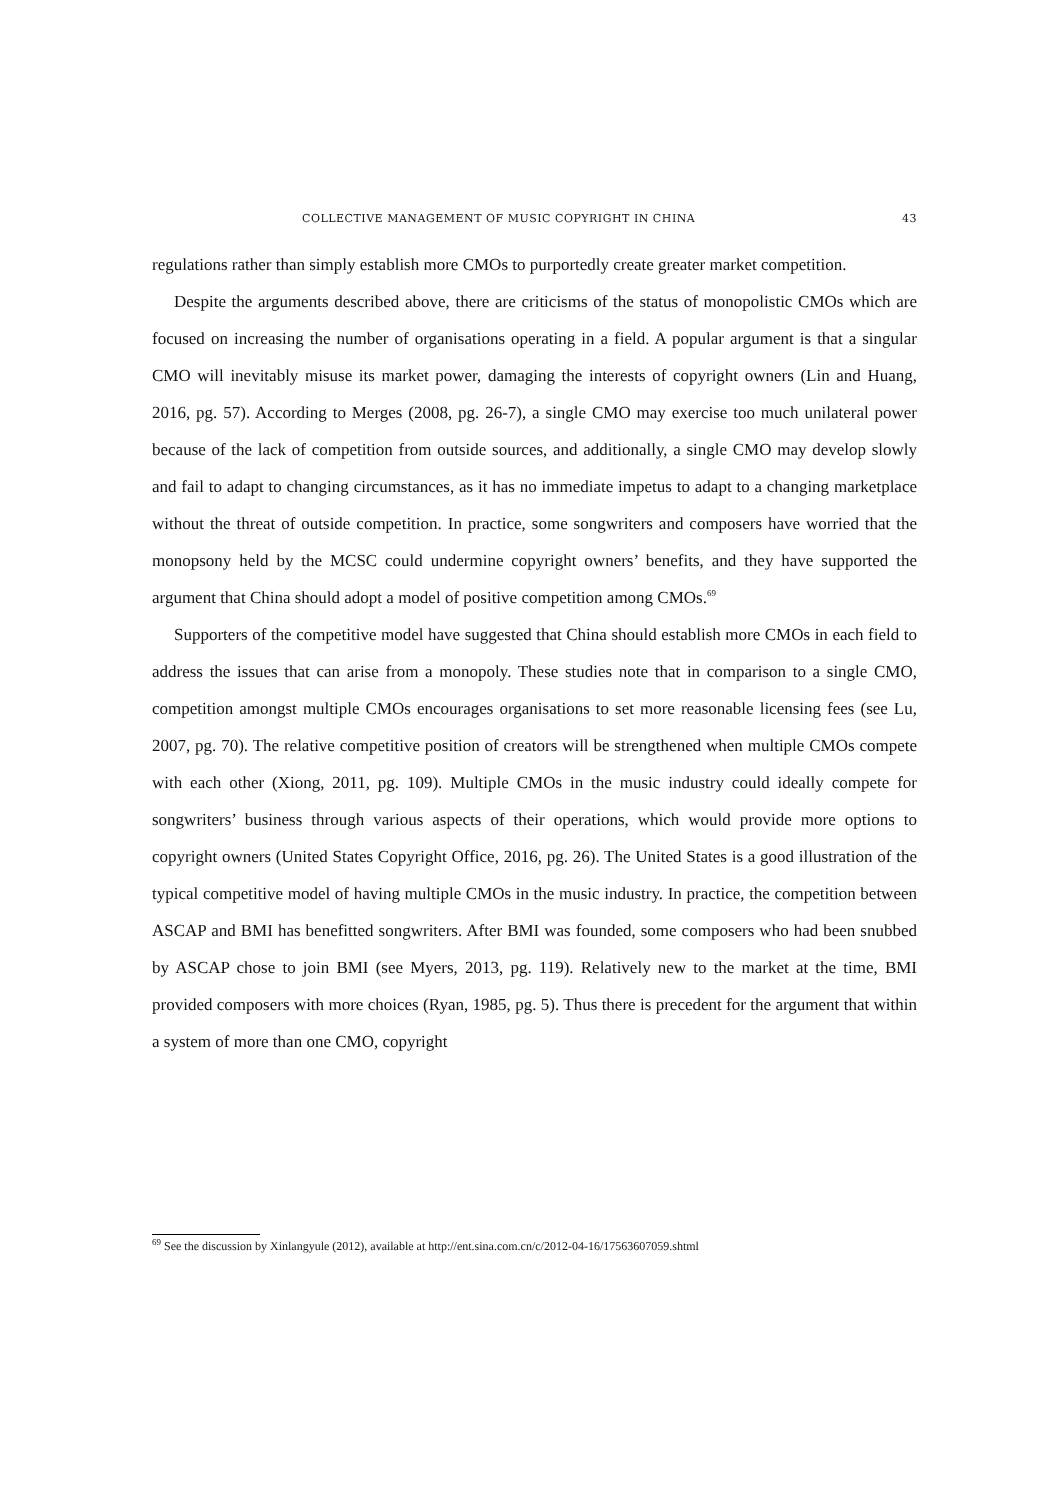COLLECTIVE MANAGEMENT OF MUSIC COPYRIGHT IN CHINA 43
regulations rather than simply establish more CMOs to purportedly create greater market competition.
Despite the arguments described above, there are criticisms of the status of monopolistic CMOs which are focused on increasing the number of organisations operating in a field. A popular argument is that a singular CMO will inevitably misuse its market power, damaging the interests of copyright owners (Lin and Huang, 2016, pg. 57). According to Merges (2008, pg. 26-7), a single CMO may exercise too much unilateral power because of the lack of competition from outside sources, and additionally, a single CMO may develop slowly and fail to adapt to changing circumstances, as it has no immediate impetus to adapt to a changing marketplace without the threat of outside competition. In practice, some songwriters and composers have worried that the monopsony held by the MCSC could undermine copyright owners’ benefits, and they have supported the argument that China should adopt a model of positive competition among CMOs.<sup>69</sup>
Supporters of the competitive model have suggested that China should establish more CMOs in each field to address the issues that can arise from a monopoly. These studies note that in comparison to a single CMO, competition amongst multiple CMOs encourages organisations to set more reasonable licensing fees (see Lu, 2007, pg. 70). The relative competitive position of creators will be strengthened when multiple CMOs compete with each other (Xiong, 2011, pg. 109). Multiple CMOs in the music industry could ideally compete for songwriters’ business through various aspects of their operations, which would provide more options to copyright owners (United States Copyright Office, 2016, pg. 26). The United States is a good illustration of the typical competitive model of having multiple CMOs in the music industry. In practice, the competition between ASCAP and BMI has benefitted songwriters. After BMI was founded, some composers who had been snubbed by ASCAP chose to join BMI (see Myers, 2013, pg. 119). Relatively new to the market at the time, BMI provided composers with more choices (Ryan, 1985, pg. 5). Thus there is precedent for the argument that within a system of more than one CMO, copyright
<sup>69</sup> See the discussion by Xinlangyule (2012), available at http://ent.sina.com.cn/c/2012-04-16/17563607059.shtml